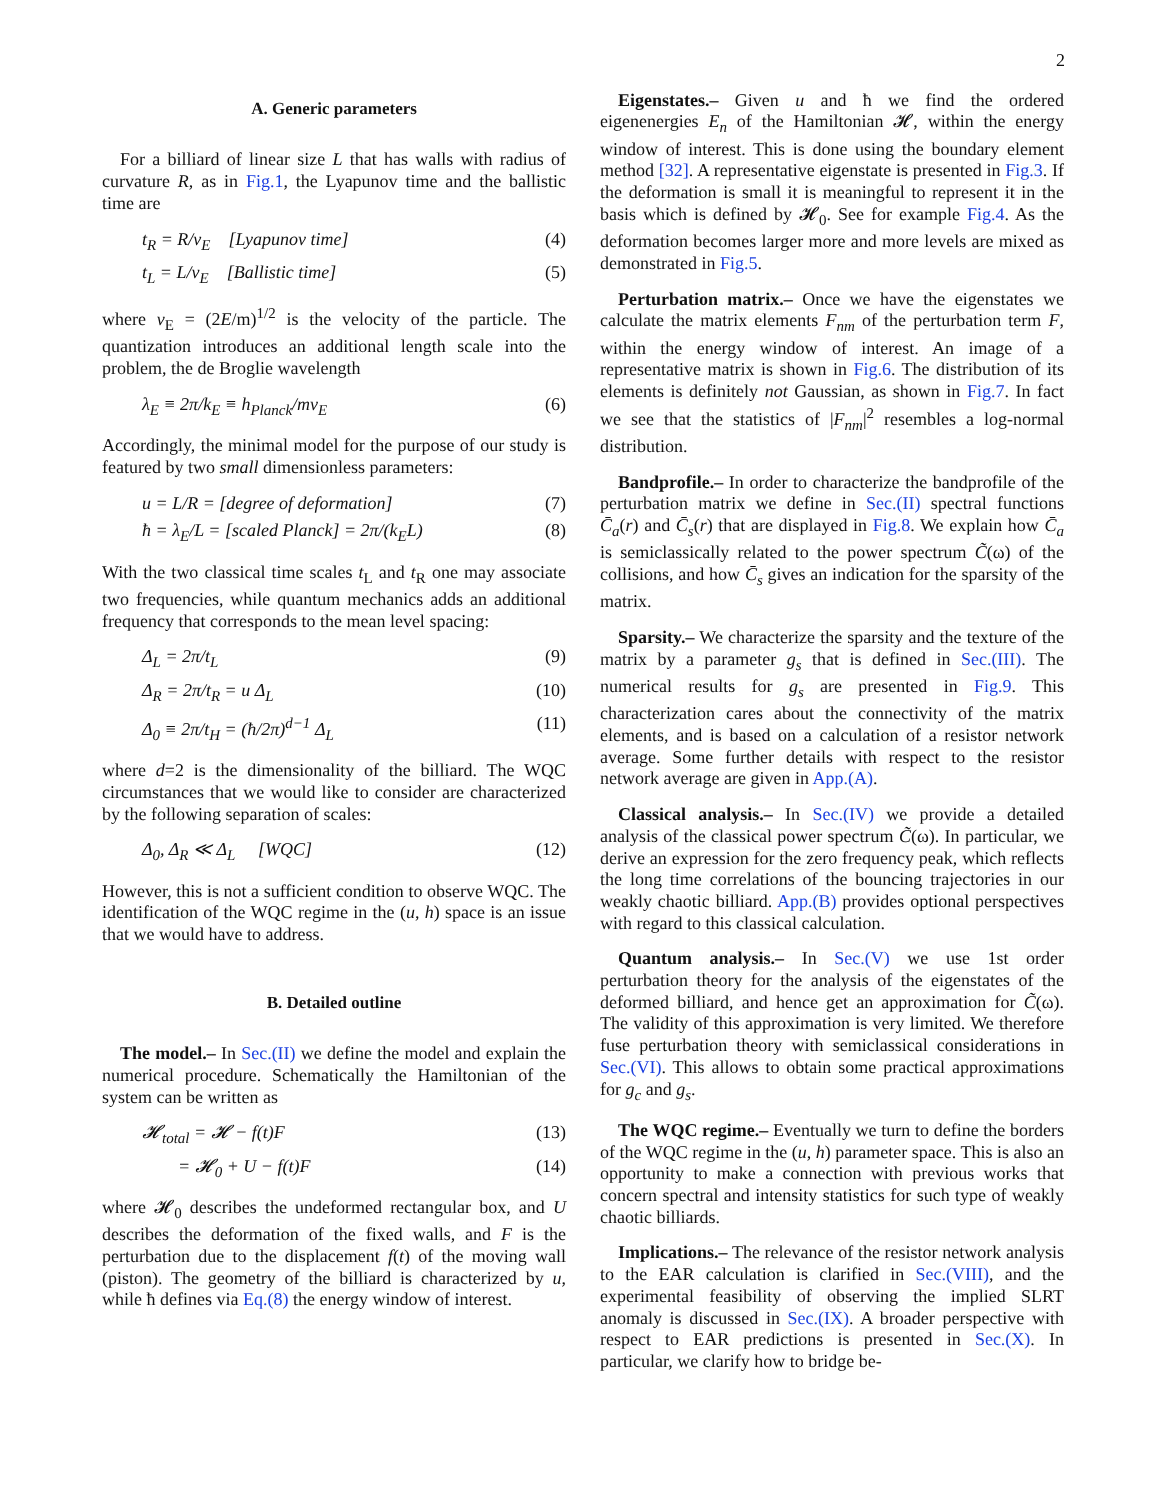2
A. Generic parameters
For a billiard of linear size L that has walls with radius of curvature R, as in Fig.1, the Lyapunov time and the ballistic time are
t<sub>R</sub> = R/v<sub>E</sub> [Lyapunov time] (4)
t<sub>L</sub> = L/v<sub>E</sub> [Ballistic time] (5)
where v<sub>E</sub> = (2E/m)<sup>1/2</sup> is the velocity of the particle. The quantization introduces an additional length scale into the problem, the de Broglie wavelength
λ<sub>E</sub> ≡ 2π/k<sub>E</sub> ≡ h<sub>Planck</sub>/mv<sub>E</sub> (6)
Accordingly, the minimal model for the purpose of our study is featured by two small dimensionless parameters:
u = L/R = [degree of deformation] (7)
ħ = λ<sub>E</sub>/L = [scaled Planck] = 2π/(k<sub>E</sub>L) (8)
With the two classical time scales t<sub>L</sub> and t<sub>R</sub> one may associate two frequencies, while quantum mechanics adds an additional frequency that corresponds to the mean level spacing:
Δ<sub>L</sub> = 2π/t<sub>L</sub> (9)
Δ<sub>R</sub> = 2π/t<sub>R</sub> = u Δ<sub>L</sub> (10)
Δ<sub>0</sub> ≡ 2π/t<sub>H</sub> = (ħ/2π)<sup>d−1</sup> Δ<sub>L</sub> (11)
where d=2 is the dimensionality of the billiard. The WQC circumstances that we would like to consider are characterized by the following separation of scales:
Δ<sub>0</sub>, Δ<sub>R</sub> ≪ Δ<sub>L</sub> [WQC] (12)
However, this is not a sufficient condition to observe WQC. The identification of the WQC regime in the (u, h) space is an issue that we would have to address.
B. Detailed outline
The model.– In Sec.(II) we define the model and explain the numerical procedure. Schematically the Hamiltonian of the system can be written as
𝓗<sub>total</sub> = 𝓗 − f(t)F (13)
= 𝓗<sub>0</sub> + U − f(t)F (14)
where 𝓗<sub>0</sub> describes the undeformed rectangular box, and U describes the deformation of the fixed walls, and F is the perturbation due to the displacement f(t) of the moving wall (piston). The geometry of the billiard is characterized by u, while ħ defines via Eq.(8) the energy window of interest.
Eigenstates.– Given u and ħ we find the ordered eigenenergies E<sub>n</sub> of the Hamiltonian 𝓗, within the energy window of interest. This is done using the boundary element method [32]. A representative eigenstate is presented in Fig.3. If the deformation is small it is meaningful to represent it in the basis which is defined by 𝓗<sub>0</sub>. See for example Fig.4. As the deformation becomes larger more and more levels are mixed as demonstrated in Fig.5.
Perturbation matrix.– Once we have the eigenstates we calculate the matrix elements F<sub>nm</sub> of the perturbation term F, within the energy window of interest. An image of a representative matrix is shown in Fig.6. The distribution of its elements is definitely not Gaussian, as shown in Fig.7. In fact we see that the statistics of |F<sub>nm</sub>|<sup>2</sup> resembles a log-normal distribution.
Bandprofile.– In order to characterize the bandprofile of the perturbation matrix we define in Sec.(II) spectral functions C̄<sub>a</sub>(r) and C̄<sub>s</sub>(r) that are displayed in Fig.8. We explain how C̄<sub>a</sub> is semiclassically related to the power spectrum C̃(ω) of the collisions, and how C̄<sub>s</sub> gives an indication for the sparsity of the matrix.
Sparsity.– We characterize the sparsity and the texture of the matrix by a parameter g<sub>s</sub> that is defined in Sec.(III). The numerical results for g<sub>s</sub> are presented in Fig.9. This characterization cares about the connectivity of the matrix elements, and is based on a calculation of a resistor network average. Some further details with respect to the resistor network average are given in App.(A).
Classical analysis.– In Sec.(IV) we provide a detailed analysis of the classical power spectrum C̃(ω). In particular, we derive an expression for the zero frequency peak, which reflects the long time correlations of the bouncing trajectories in our weakly chaotic billiard. App.(B) provides optional perspectives with regard to this classical calculation.
Quantum analysis.– In Sec.(V) we use 1st order perturbation theory for the analysis of the eigenstates of the deformed billiard, and hence get an approximation for C̃(ω). The validity of this approximation is very limited. We therefore fuse perturbation theory with semiclassical considerations in Sec.(VI). This allows to obtain some practical approximations for g<sub>c</sub> and g<sub>s</sub>.
The WQC regime.– Eventually we turn to define the borders of the WQC regime in the (u, h) parameter space. This is also an opportunity to make a connection with previous works that concern spectral and intensity statistics for such type of weakly chaotic billiards.
Implications.– The relevance of the resistor network analysis to the EAR calculation is clarified in Sec.(VIII), and the experimental feasibility of observing the implied SLRT anomaly is discussed in Sec.(IX). A broader perspective with respect to EAR predictions is presented in Sec.(X). In particular, we clarify how to bridge be-